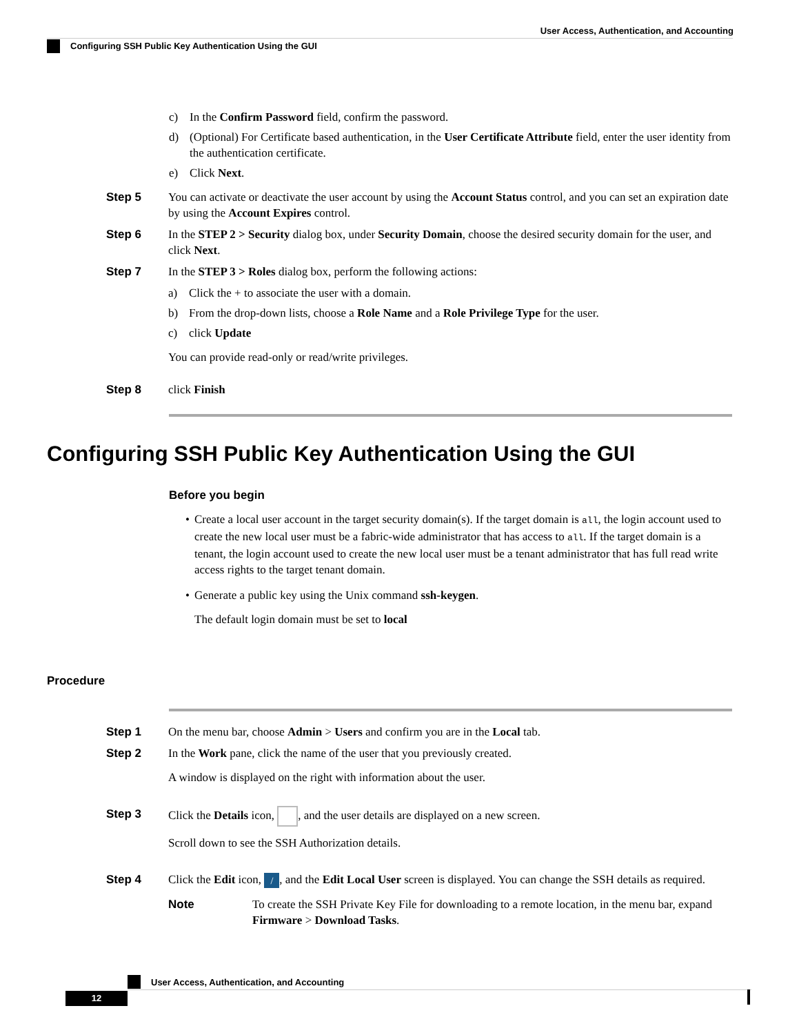User Access, Authentication, and Accounting
Configuring SSH Public Key Authentication Using the GUI
c) In the Confirm Password field, confirm the password.
d) (Optional) For Certificate based authentication, in the User Certificate Attribute field, enter the user identity from the authentication certificate.
e) Click Next.
Step 5 You can activate or deactivate the user account by using the Account Status control, and you can set an expiration date by using the Account Expires control.
Step 6 In the STEP 2 > Security dialog box, under Security Domain, choose the desired security domain for the user, and click Next.
Step 7 In the STEP 3 > Roles dialog box, perform the following actions:
a) Click the + to associate the user with a domain.
b) From the drop-down lists, choose a Role Name and a Role Privilege Type for the user.
c) click Update
You can provide read-only or read/write privileges.
Step 8 click Finish
Configuring SSH Public Key Authentication Using the GUI
Before you begin
• Create a local user account in the target security domain(s). If the target domain is all, the login account used to create the new local user must be a fabric-wide administrator that has access to all. If the target domain is a tenant, the login account used to create the new local user must be a tenant administrator that has full read write access rights to the target tenant domain.
• Generate a public key using the Unix command ssh-keygen.
The default login domain must be set to local
Procedure
Step 1 On the menu bar, choose Admin > Users and confirm you are in the Local tab.
Step 2 In the Work pane, click the name of the user that you previously created.
A window is displayed on the right with information about the user.
Step 3 Click the Details icon, , and the user details are displayed on a new screen.
Scroll down to see the SSH Authorization details.
Step 4 Click the Edit icon, /, and the Edit Local User screen is displayed. You can change the SSH details as required.
Note To create the SSH Private Key File for downloading to a remote location, in the menu bar, expand Firmware > Download Tasks.
User Access, Authentication, and Accounting
12